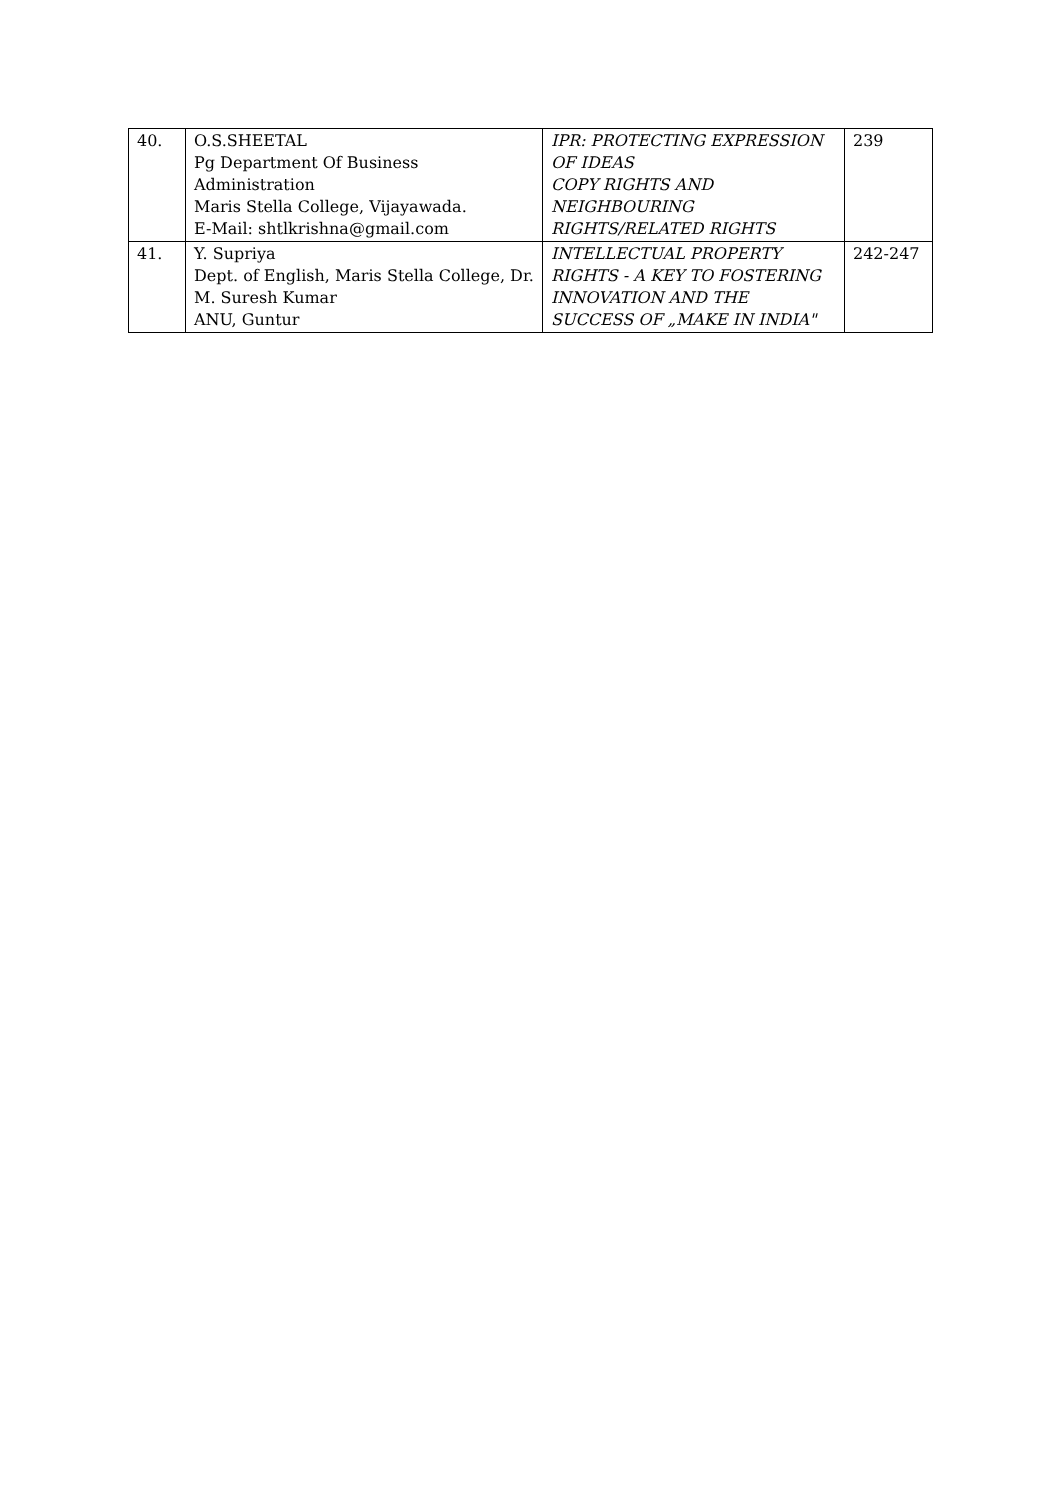| 40. | O.S.SHEETAL Pg Department Of Business Administration Maris Stella College, Vijayawada. E-Mail: shtlkrishna@gmail.com | IPR: PROTECTING EXPRESSION OF IDEAS COPY RIGHTS AND NEIGHBOURING RIGHTS/RELATED RIGHTS | 239 |
| 41. | Y. Supriya Dept. of English, Maris Stella College, Dr. M. Suresh Kumar ANU, Guntur | INTELLECTUAL PROPERTY RIGHTS - A KEY TO FOSTERING INNOVATION AND THE SUCCESS OF „MAKE IN INDIA" | 242-247 |